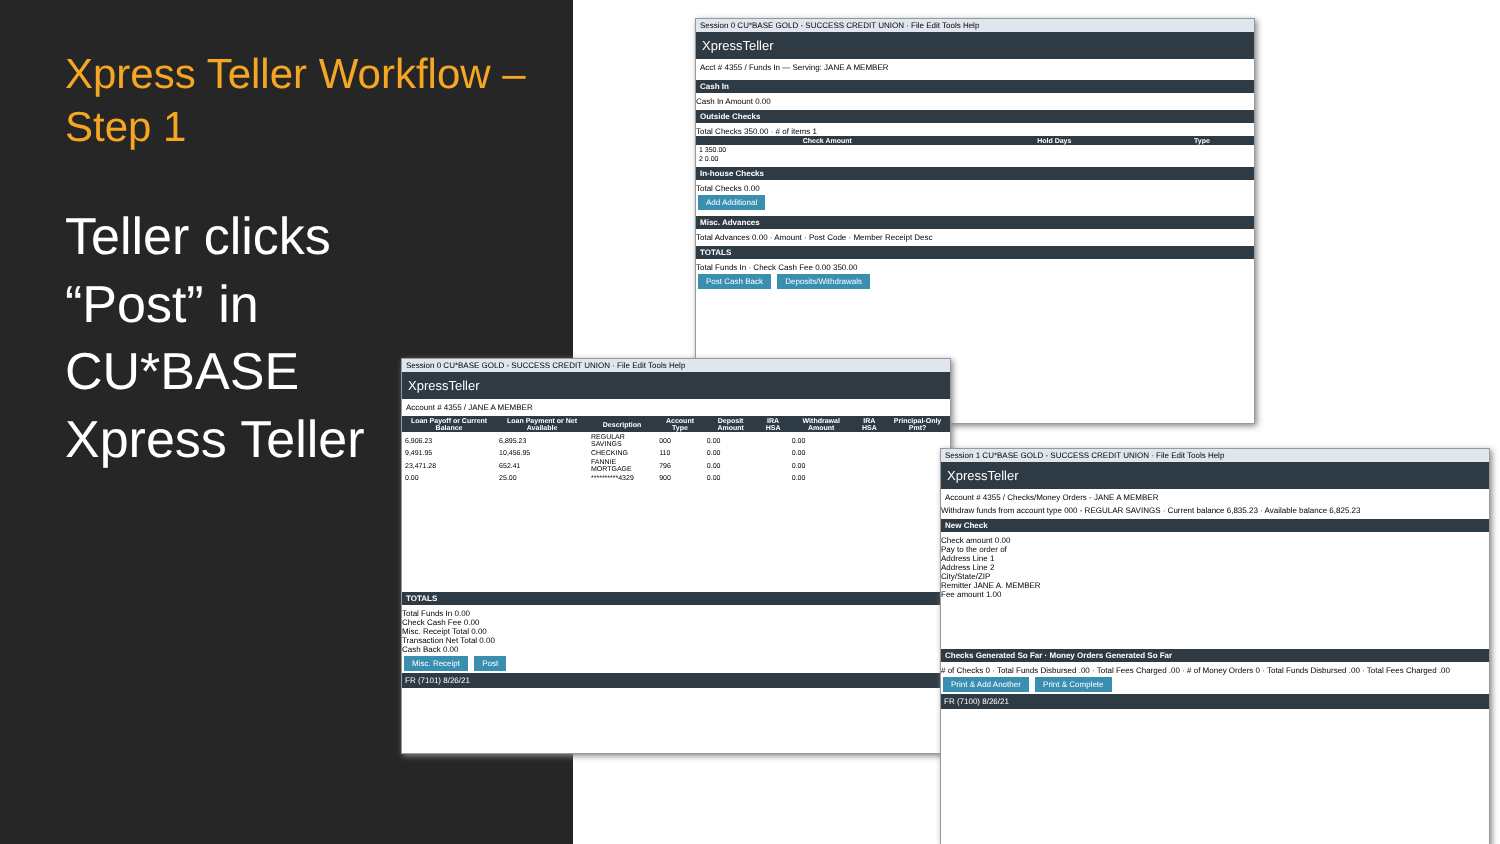Xpress Teller Workflow –
Step 1
Teller clicks
“Post” in
CU*BASE
Xpress Teller
Session 0 CU*BASE GOLD - SUCCESS CREDIT UNION · File Edit Tools Help
XpressTeller
Acct # 4355 / Funds In — Serving: JANE A MEMBER
Cash In
Cash In Amount 0.00
Outside Checks
Total Checks 350.00 · # of items 1
| Check Amount | Hold Days | Type |
| --- | --- | --- |
| 1 350.00 | | |
| 2 0.00 | | |
In-house Checks
Total Checks 0.00
Add Additional
Misc. Advances
Total Advances 0.00 · Amount · Post Code · Member Receipt Desc
TOTALS
Total Funds In · Check Cash Fee 0.00 350.00
Post Cash Back Deposits/Withdrawals
Session 0 CU*BASE GOLD - SUCCESS CREDIT UNION · File Edit Tools Help
XpressTeller
Account # 4355 / JANE A MEMBER
| Loan Payoff or Current Balance | Loan Payment or Net Available | Description | Account Type | Deposit Amount | IRA HSA | Withdrawal Amount | IRA HSA | Principal-Only Pmt? |
| --- | --- | --- | --- | --- | --- | --- | --- | --- |
| 6,906.23 | 6,895.23 | REGULAR SAVINGS | 000 | 0.00 | | 0.00 | | |
| 9,491.95 | 10,456.95 | CHECKING | 110 | 0.00 | | 0.00 | | |
| 23,471.28 | 652.41 | FANNIE MORTGAGE | 796 | 0.00 | | 0.00 | | |
| 0.00 | 25.00 | **********4329 | 900 | 0.00 | | 0.00 | | |
TOTALS
Total Funds In 0.00
Check Cash Fee 0.00
Misc. Receipt Total 0.00
Transaction Net Total 0.00
Cash Back 0.00
Misc. Receipt Post
FR (7101) 8/26/21
Session 1 CU*BASE GOLD - SUCCESS CREDIT UNION · File Edit Tools Help
XpressTeller
Account # 4355 / Checks/Money Orders - JANE A MEMBER
Withdraw funds from account type 000 - REGULAR SAVINGS · Current balance 6,835.23 · Available balance 6,825.23
New Check
Check amount 0.00
Pay to the order of
Address Line 1
Address Line 2
City/State/ZIP
Remitter JANE A. MEMBER
Fee amount 1.00
Checks Generated So Far · Money Orders Generated So Far
# of Checks 0 · Total Funds Disbursed .00 · Total Fees Charged .00 · # of Money Orders 0 · Total Funds Disbursed .00 · Total Fees Charged .00
Print & Add Another Print & Complete
FR (7100) 8/26/21